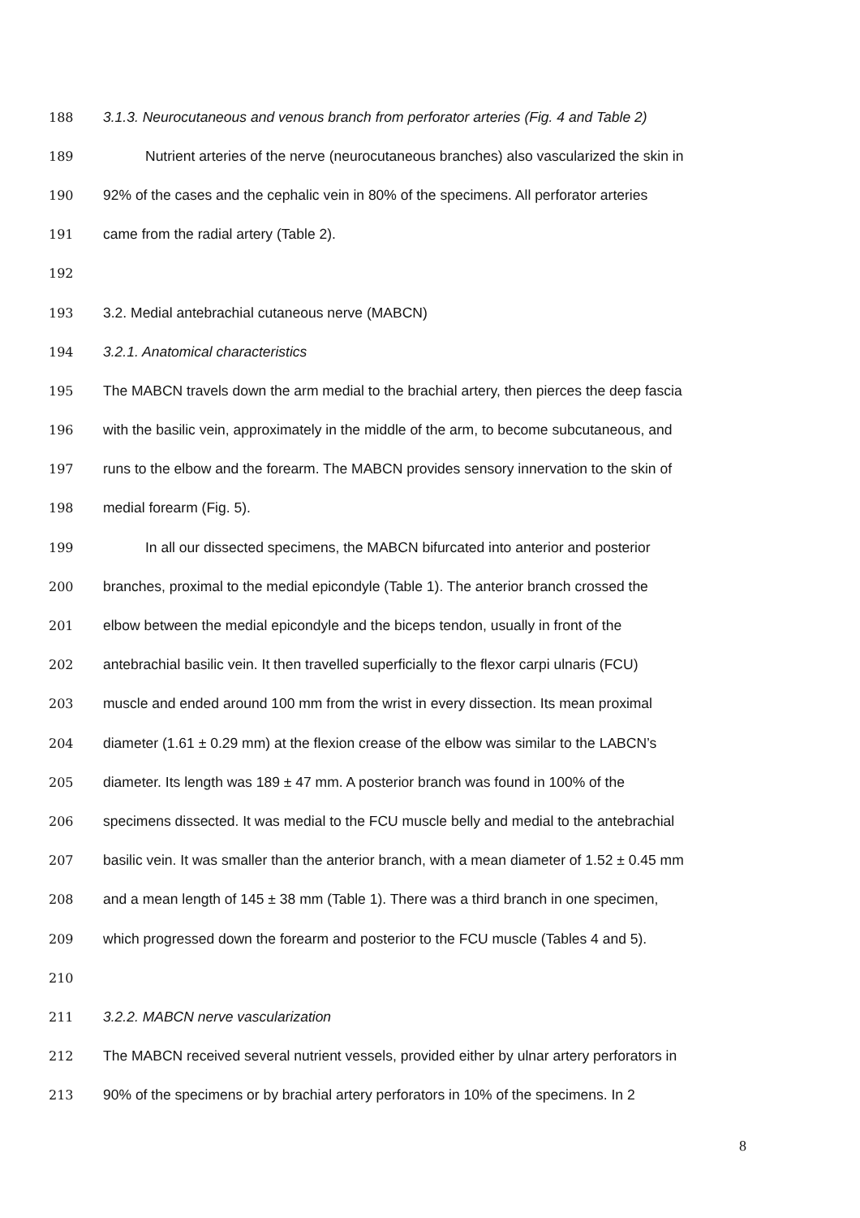188 3.1.3. Neurocutaneous and venous branch from perforator arteries (Fig. 4 and Table 2)
189 Nutrient arteries of the nerve (neurocutaneous branches) also vascularized the skin in
190 92% of the cases and the cephalic vein in 80% of the specimens. All perforator arteries
191 came from the radial artery (Table 2).
192
193 3.2. Medial antebrachial cutaneous nerve (MABCN)
194 3.2.1. Anatomical characteristics
195 The MABCN travels down the arm medial to the brachial artery, then pierces the deep fascia
196 with the basilic vein, approximately in the middle of the arm, to become subcutaneous, and
197 runs to the elbow and the forearm. The MABCN provides sensory innervation to the skin of
198 medial forearm (Fig. 5).
199 In all our dissected specimens, the MABCN bifurcated into anterior and posterior
200 branches, proximal to the medial epicondyle (Table 1). The anterior branch crossed the
201 elbow between the medial epicondyle and the biceps tendon, usually in front of the
202 antebrachial basilic vein. It then travelled superficially to the flexor carpi ulnaris (FCU)
203 muscle and ended around 100 mm from the wrist in every dissection. Its mean proximal
204 diameter (1.61 ± 0.29 mm) at the flexion crease of the elbow was similar to the LABCN’s
205 diameter. Its length was 189 ± 47 mm. A posterior branch was found in 100% of the
206 specimens dissected. It was medial to the FCU muscle belly and medial to the antebrachial
207 basilic vein. It was smaller than the anterior branch, with a mean diameter of 1.52 ± 0.45 mm
208 and a mean length of 145 ± 38 mm (Table 1). There was a third branch in one specimen,
209 which progressed down the forearm and posterior to the FCU muscle (Tables 4 and 5).
210
211 3.2.2. MABCN nerve vascularization
212 The MABCN received several nutrient vessels, provided either by ulnar artery perforators in
213 90% of the specimens or by brachial artery perforators in 10% of the specimens. In 2
8